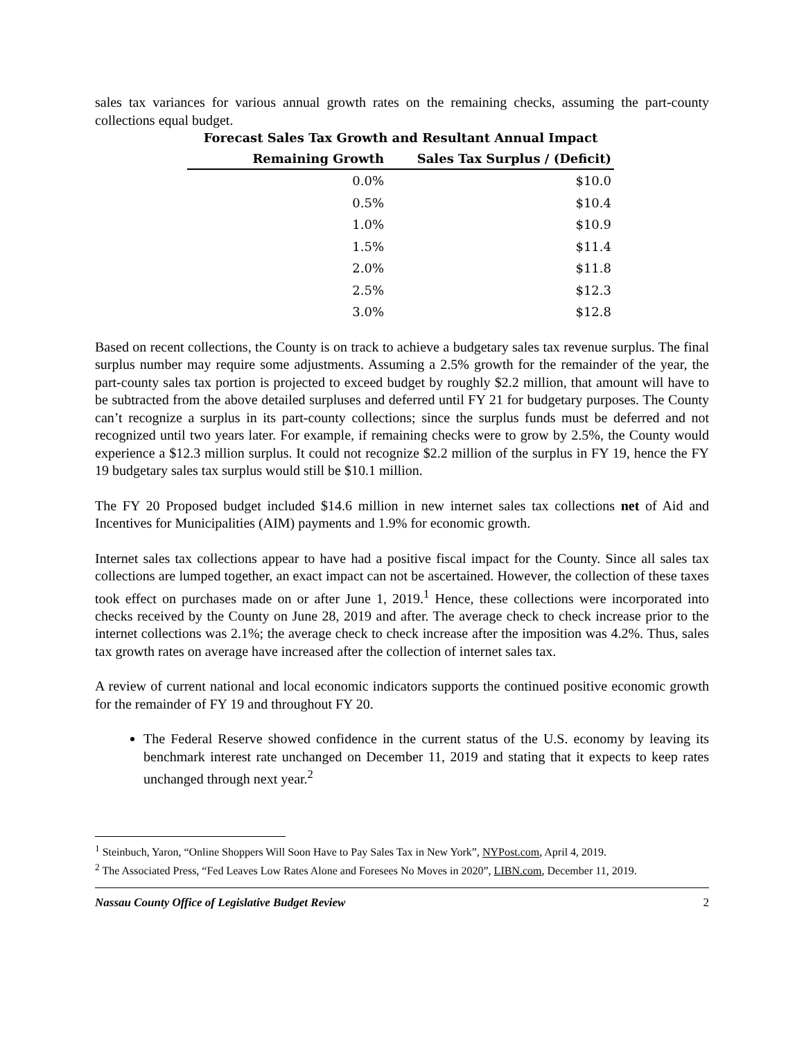sales tax variances for various annual growth rates on the remaining checks, assuming the part-county collections equal budget.
Forecast Sales Tax Growth and Resultant Annual Impact
| Remaining Growth | Sales Tax Surplus / (Deficit) |
| --- | --- |
| 0.0% | $10.0 |
| 0.5% | $10.4 |
| 1.0% | $10.9 |
| 1.5% | $11.4 |
| 2.0% | $11.8 |
| 2.5% | $12.3 |
| 3.0% | $12.8 |
Based on recent collections, the County is on track to achieve a budgetary sales tax revenue surplus. The final surplus number may require some adjustments. Assuming a 2.5% growth for the remainder of the year, the part-county sales tax portion is projected to exceed budget by roughly $2.2 million, that amount will have to be subtracted from the above detailed surpluses and deferred until FY 21 for budgetary purposes. The County can’t recognize a surplus in its part-county collections; since the surplus funds must be deferred and not recognized until two years later. For example, if remaining checks were to grow by 2.5%, the County would experience a $12.3 million surplus. It could not recognize $2.2 million of the surplus in FY 19, hence the FY 19 budgetary sales tax surplus would still be $10.1 million.
The FY 20 Proposed budget included $14.6 million in new internet sales tax collections net of Aid and Incentives for Municipalities (AIM) payments and 1.9% for economic growth.
Internet sales tax collections appear to have had a positive fiscal impact for the County. Since all sales tax collections are lumped together, an exact impact can not be ascertained. However, the collection of these taxes took effect on purchases made on or after June 1, 2019.<sup>1</sup> Hence, these collections were incorporated into checks received by the County on June 28, 2019 and after. The average check to check increase prior to the internet collections was 2.1%; the average check to check increase after the imposition was 4.2%. Thus, sales tax growth rates on average have increased after the collection of internet sales tax.
A review of current national and local economic indicators supports the continued positive economic growth for the remainder of FY 19 and throughout FY 20.
The Federal Reserve showed confidence in the current status of the U.S. economy by leaving its benchmark interest rate unchanged on December 11, 2019 and stating that it expects to keep rates unchanged through next year.<sup>2</sup>
<sup>1</sup> Steinbuch, Yaron, “Online Shoppers Will Soon Have to Pay Sales Tax in New York”, NYPost.com, April 4, 2019.
<sup>2</sup> The Associated Press, “Fed Leaves Low Rates Alone and Foresees No Moves in 2020”, LIBN.com, December 11, 2019.
Nassau County Office of Legislative Budget Review 2